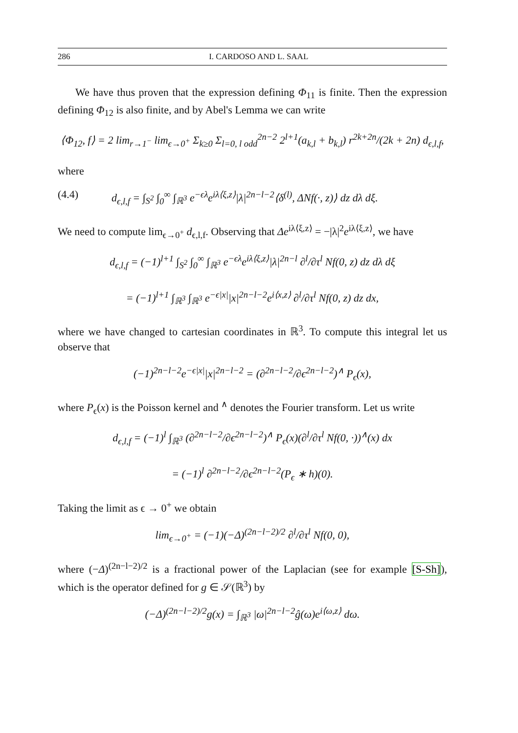286 I. CARDOSO AND L. SAAL
We have thus proven that the expression defining Φ<sub>11</sub> is finite. Then the expression defining Φ<sub>12</sub> is also finite, and by Abel's Lemma we can write
⟨Φ<sub>12</sub>, f⟩ = 2 lim<sub>r→1<sup>−</sup></sub> lim<sub>ϵ→0<sup>+</sup></sub> Σ<sub>k≥0</sub> Σ<sub>l=0, l odd</sub><sup>2n−2</sup> 2<sup>l+1</sup>(a<sub>k,l</sub> + b<sub>k,l</sub>) r<sup>2k+2n</sup>/(2k + 2n) d<sub>ϵ,l,f</sub>,
where
(4.4) d<sub>ϵ,l,f</sub> = ∫<sub>S<sup>2</sup></sub> ∫<sub>0</sub><sup>∞</sup> ∫<sub>ℝ<sup>3</sup></sub> e<sup>−ϵλ</sup>e<sup>iλ⟨ξ,z⟩</sup>|λ|<sup>2n−l−2</sup>⟨δ<sup>(l)</sup>, ΔNf(·, z)⟩ dz dλ dξ.
We need to compute lim<sub>ϵ→0<sup>+</sup></sub> d<sub>ϵ,l,f</sub>. Observing that Δe<sup>iλ⟨ξ,z⟩</sup> = −|λ|<sup>2</sup>e<sup>iλ⟨ξ,z⟩</sup>, we have
d<sub>ϵ,l,f</sub> = (−1)<sup>l+1</sup> ∫<sub>S<sup>2</sup></sub> ∫<sub>0</sub><sup>∞</sup> ∫<sub>ℝ<sup>3</sup></sub> e<sup>−ϵλ</sup>e<sup>iλ⟨ξ,z⟩</sup>|λ|<sup>2n−l</sup> ∂<sup>l</sup>/∂τ<sup>l</sup> Nf(0, z) dz dλ dξ
= (−1)<sup>l+1</sup> ∫<sub>ℝ<sup>3</sup></sub> ∫<sub>ℝ<sup>3</sup></sub> e<sup>−ϵ|x|</sup>|x|<sup>2n−l−2</sup>e<sup>i⟨x,z⟩</sup> ∂<sup>l</sup>/∂τ<sup>l</sup> Nf(0, z) dz dx,
where we have changed to cartesian coordinates in ℝ<sup>3</sup>. To compute this integral let us observe that
(−1)<sup>2n−l−2</sup>e<sup>−ϵ|x|</sup>|x|<sup>2n−l−2</sup> = (∂<sup>2n−l−2</sup>/∂ϵ<sup>2n−l−2</sup>)<sup>∧</sup> P<sub>ϵ</sub>(x),
where P<sub>ϵ</sub>(x) is the Poisson kernel and <sup>∧</sup> denotes the Fourier transform. Let us write
d<sub>ϵ,l,f</sub> = (−1)<sup>l</sup> ∫<sub>ℝ<sup>3</sup></sub> (∂<sup>2n−l−2</sup>/∂ϵ<sup>2n−l−2</sup>)<sup>∧</sup> P<sub>ϵ</sub>(x)(∂<sup>l</sup>/∂τ<sup>l</sup> Nf(0, ·))<sup>∧</sup>(x) dx
= (−1)<sup>l</sup> ∂<sup>2n−l−2</sup>/∂ϵ<sup>2n−l−2</sup>(P<sub>ϵ</sub> ∗ h)(0).
Taking the limit as ϵ → 0<sup>+</sup> we obtain
lim<sub>ϵ→0<sup>+</sup></sub> = (−1)(−Δ)<sup>(2n−l−2)/2</sup> ∂<sup>l</sup>/∂τ<sup>l</sup> Nf(0, 0),
where (−Δ)<sup>(2n−l−2)/2</sup> is a fractional power of the Laplacian (see for example [S-Sh]), which is the operator defined for g ∈ 𝒮(ℝ<sup>3</sup>) by
(−Δ)<sup>(2n−l−2)/2</sup>g(x) = ∫<sub>ℝ<sup>3</sup></sub> |ω|<sup>2n−l−2</sup>ĝ(ω)e<sup>i⟨ω,z⟩</sup> dω.